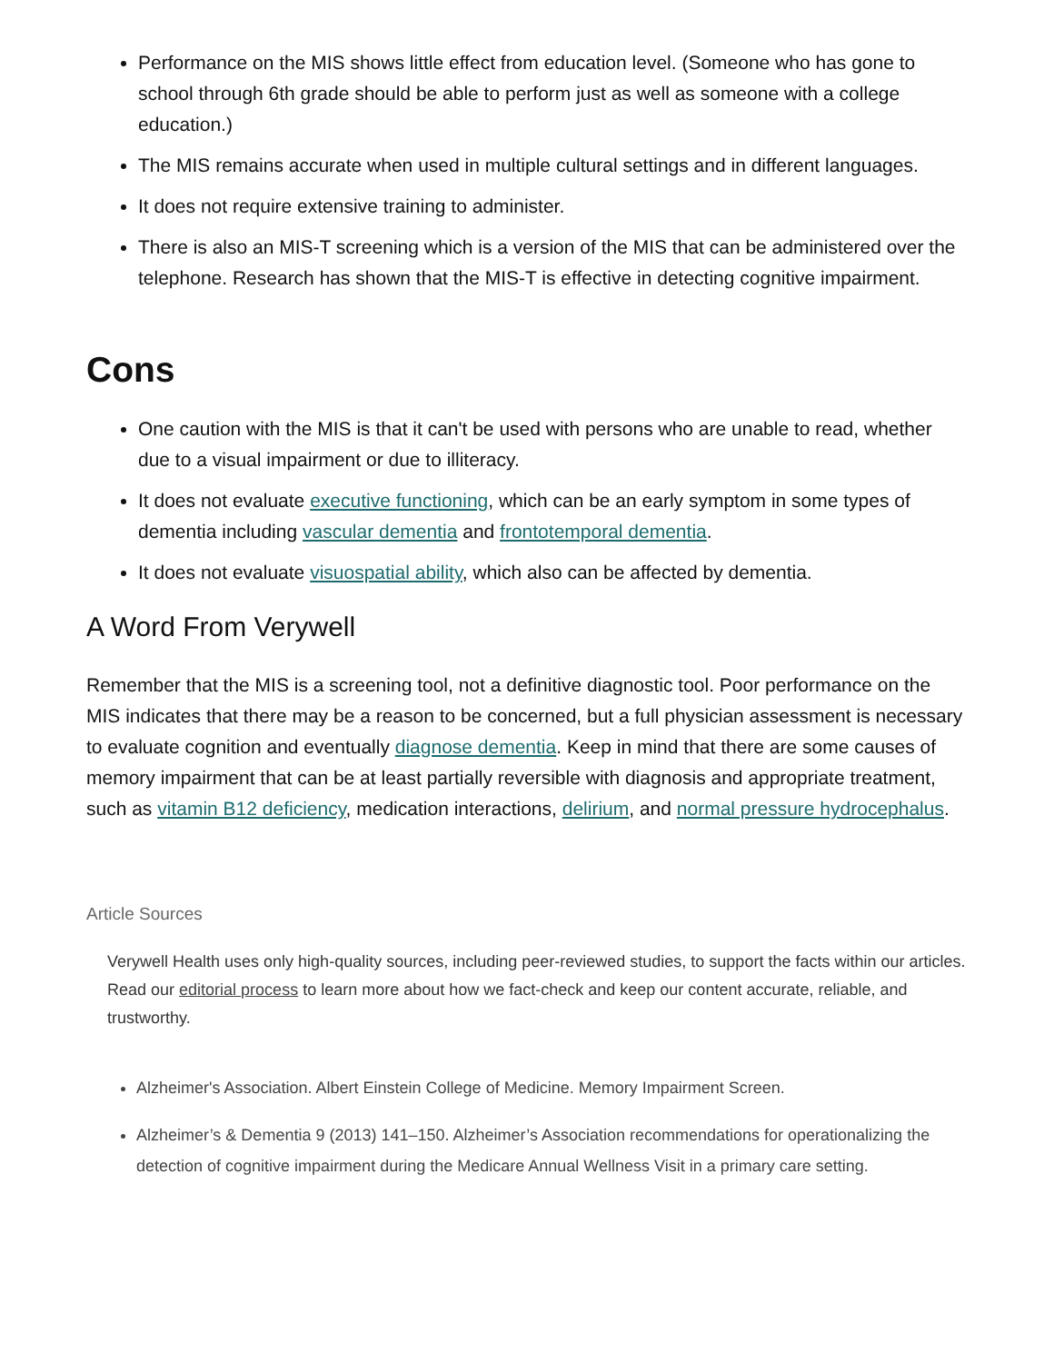Performance on the MIS shows little effect from education level. (Someone who has gone to school through 6th grade should be able to perform just as well as someone with a college education.)
The MIS remains accurate when used in multiple cultural settings and in different languages.
It does not require extensive training to administer.
There is also an MIS-T screening which is a version of the MIS that can be administered over the telephone. Research has shown that the MIS-T is effective in detecting cognitive impairment.
Cons
One caution with the MIS is that it can't be used with persons who are unable to read, whether due to a visual impairment or due to illiteracy.
It does not evaluate executive functioning, which can be an early symptom in some types of dementia including vascular dementia and frontotemporal dementia.
It does not evaluate visuospatial ability, which also can be affected by dementia.
A Word From Verywell
Remember that the MIS is a screening tool, not a definitive diagnostic tool. Poor performance on the MIS indicates that there may be a reason to be concerned, but a full physician assessment is necessary to evaluate cognition and eventually diagnose dementia. Keep in mind that there are some causes of memory impairment that can be at least partially reversible with diagnosis and appropriate treatment, such as vitamin B12 deficiency, medication interactions, delirium, and normal pressure hydrocephalus.
Article Sources
Verywell Health uses only high-quality sources, including peer-reviewed studies, to support the facts within our articles. Read our editorial process to learn more about how we fact-check and keep our content accurate, reliable, and trustworthy.
Alzheimer's Association. Albert Einstein College of Medicine. Memory Impairment Screen.
Alzheimer’s & Dementia 9 (2013) 141–150. Alzheimer’s Association recommendations for operationalizing the detection of cognitive impairment during the Medicare Annual Wellness Visit in a primary care setting.